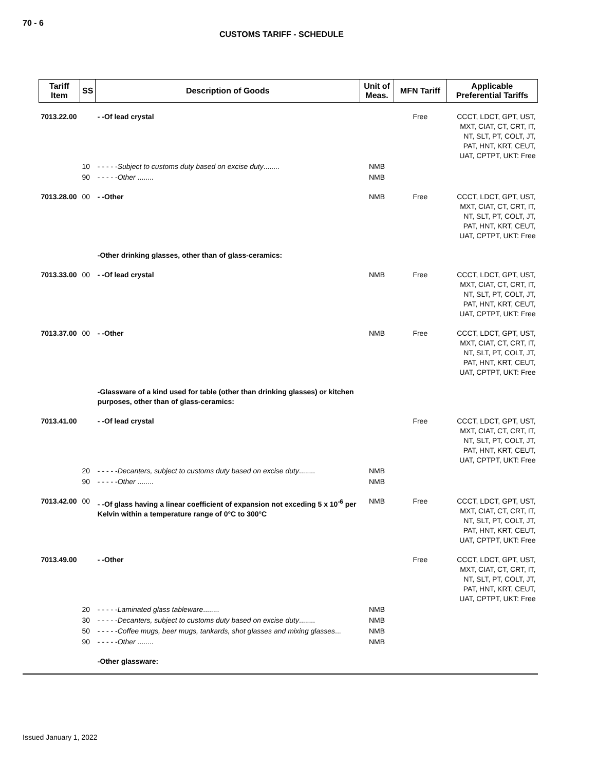70 - 6
CUSTOMS TARIFF - SCHEDULE
| Tariff Item | SS | Description of Goods | Unit of Meas. | MFN Tariff | Applicable Preferential Tariffs |
| --- | --- | --- | --- | --- | --- |
| 7013.22.00 | | - -Of lead crystal | | Free | CCCT, LDCT, GPT, UST, MXT, CIAT, CT, CRT, IT, NT, SLT, PT, COLT, JT, PAT, HNT, KRT, CEUT, UAT, CPTPT, UKT: Free |
| | 10 | - - - - - Subject to customs duty based on excise duty ........ | NMB | | |
| | 90 | - - - - - Other ........ | NMB | | |
| 7013.28.00 | 00 | - -Other | NMB | Free | CCCT, LDCT, GPT, UST, MXT, CIAT, CT, CRT, IT, NT, SLT, PT, COLT, JT, PAT, HNT, KRT, CEUT, UAT, CPTPT, UKT: Free |
| | | -Other drinking glasses, other than of glass-ceramics: | | | |
| 7013.33.00 | 00 | - -Of lead crystal | NMB | Free | CCCT, LDCT, GPT, UST, MXT, CIAT, CT, CRT, IT, NT, SLT, PT, COLT, JT, PAT, HNT, KRT, CEUT, UAT, CPTPT, UKT: Free |
| 7013.37.00 | 00 | - -Other | NMB | Free | CCCT, LDCT, GPT, UST, MXT, CIAT, CT, CRT, IT, NT, SLT, PT, COLT, JT, PAT, HNT, KRT, CEUT, UAT, CPTPT, UKT: Free |
| | | -Glassware of a kind used for table (other than drinking glasses) or kitchen purposes, other than of glass-ceramics: | | | |
| 7013.41.00 | | - -Of lead crystal | | Free | CCCT, LDCT, GPT, UST, MXT, CIAT, CT, CRT, IT, NT, SLT, PT, COLT, JT, PAT, HNT, KRT, CEUT, UAT, CPTPT, UKT: Free |
| | 20 | - - - - - Decanters, subject to customs duty based on excise duty ........ | NMB | | |
| | 90 | - - - - - Other ........ | NMB | | |
| 7013.42.00 | 00 | - -Of glass having a linear coefficient of expansion not exceding 5 x 10<sup>-6</sup> per Kelvin within a temperature range of 0°C to 300°C | NMB | Free | CCCT, LDCT, GPT, UST, MXT, CIAT, CT, CRT, IT, NT, SLT, PT, COLT, JT, PAT, HNT, KRT, CEUT, UAT, CPTPT, UKT: Free |
| 7013.49.00 | | - -Other | | Free | CCCT, LDCT, GPT, UST, MXT, CIAT, CT, CRT, IT, NT, SLT, PT, COLT, JT, PAT, HNT, KRT, CEUT, UAT, CPTPT, UKT: Free |
| | 20 | - - - - - Laminated glass tableware ........ | NMB | | |
| | 30 | - - - - - Decanters, subject to customs duty based on excise duty ........ | NMB | | |
| | 50 | - - - - - Coffee mugs, beer mugs, tankards, shot glasses and mixing glasses ... | NMB | | |
| | 90 | - - - - - Other ........ | NMB | | |
| | | -Other glassware: | | | |
Issued January 1, 2022